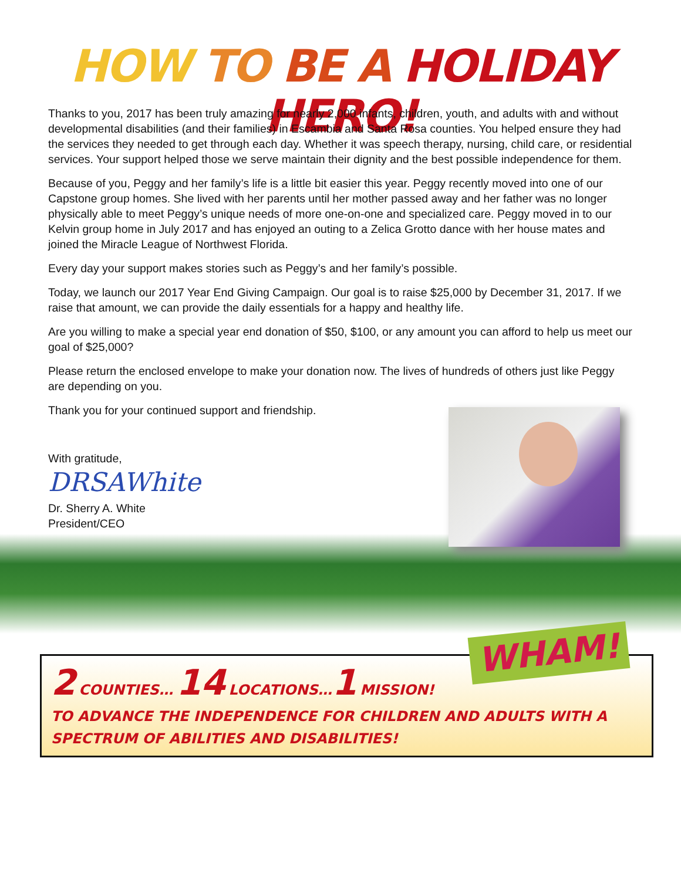HOW TO BE A HOLIDAY HERO!
Thanks to you, 2017 has been truly amazing for nearly 2,000 infants, children, youth, and adults with and without developmental disabilities (and their families) in Escambia and Santa Rosa counties. You helped ensure they had the services they needed to get through each day. Whether it was speech therapy, nursing, child care, or residential services. Your support helped those we serve maintain their dignity and the best possible independence for them.
Because of you, Peggy and her family’s life is a little bit easier this year. Peggy recently moved into one of our Capstone group homes. She lived with her parents until her mother passed away and her father was no longer physically able to meet Peggy’s unique needs of more one-on-one and specialized care. Peggy moved in to our Kelvin group home in July 2017 and has enjoyed an outing to a Zelica Grotto dance with her house mates and joined the Miracle League of Northwest Florida.
Every day your support makes stories such as Peggy’s and her family’s possible.
Today, we launch our 2017 Year End Giving Campaign. Our goal is to raise $25,000 by December 31, 2017. If we raise that amount, we can provide the daily essentials for a happy and healthy life.
Are you willing to make a special year end donation of $50, $100, or any amount you can afford to help us meet our goal of $25,000?
Please return the enclosed envelope to make your donation now. The lives of hundreds of others just like Peggy are depending on you.
Thank you for your continued support and friendship.
With gratitude,
DRSAWhite
Dr. Sherry A. White
President/CEO
WHAM!
2 COUNTIES… 14 LOCATIONS…1 MISSION!
TO ADVANCE THE INDEPENDENCE FOR CHILDREN AND ADULTS WITH A SPECTRUM OF ABILITIES AND DISABILITIES!